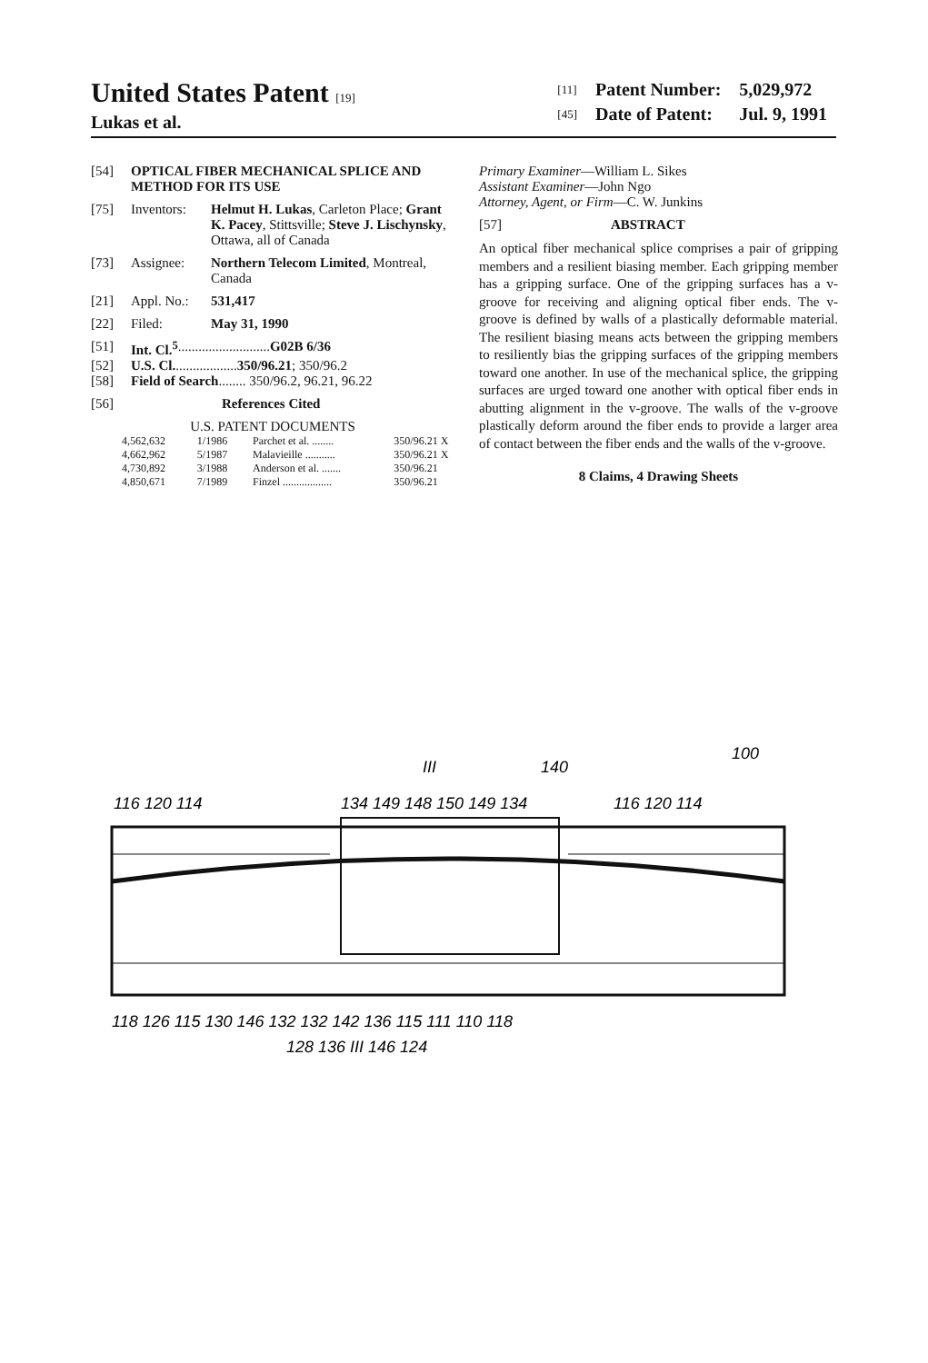United States Patent [19]
Lukas et al.
| [11] | Patent Number: | 5,029,972 |
| [45] | Date of Patent: | Jul. 9, 1991 |
[54] OPTICAL FIBER MECHANICAL SPLICE AND METHOD FOR ITS USE
[75] Inventors: Helmut H. Lukas, Carleton Place; Grant K. Pacey, Stittsville; Steve J. Lischynsky, Ottawa, all of Canada
[73] Assignee: Northern Telecom Limited, Montreal, Canada
[21] Appl. No.: 531,417
[22] Filed: May 31, 1990
[51] Int. Cl.<sup>5</sup> ........................... G02B 6/36
[52] U.S. Cl. .................. 350/96.21; 350/96.2
[58] Field of Search ........ 350/96.2, 96.21, 96.22
[56] References Cited
U.S. PATENT DOCUMENTS
| 4,562,632 | 1/1986 | Parchet et al. ........ | 350/96.21 X |
| 4,662,962 | 5/1987 | Malavieille ........... | 350/96.21 X |
| 4,730,892 | 3/1988 | Anderson et al. ....... | 350/96.21 |
| 4,850,671 | 7/1989 | Finzel .................. | 350/96.21 |
Primary Examiner—William L. Sikes
Assistant Examiner—John Ngo
Attorney, Agent, or Firm—C. W. Junkins
[57] ABSTRACT
An optical fiber mechanical splice comprises a pair of gripping members and a resilient biasing member. Each gripping member has a gripping surface. One of the gripping surfaces has a v-groove for receiving and aligning optical fiber ends. The v-groove is defined by walls of a plastically deformable material. The resilient biasing means acts between the gripping members to resiliently bias the gripping surfaces of the gripping members toward one another. In use of the mechanical splice, the gripping surfaces are urged toward one another with optical fiber ends in abutting alignment in the v-groove. The walls of the v-groove plastically deform around the fiber ends to provide a larger area of contact between the fiber ends and the walls of the v-groove.
8 Claims, 4 Drawing Sheets
100
III
140
116 120 114
134 149 148 150 149 134
116 120 114
118 126 115 130 146 132 132 142 136 115 111 110 118
128 136 III 146 124